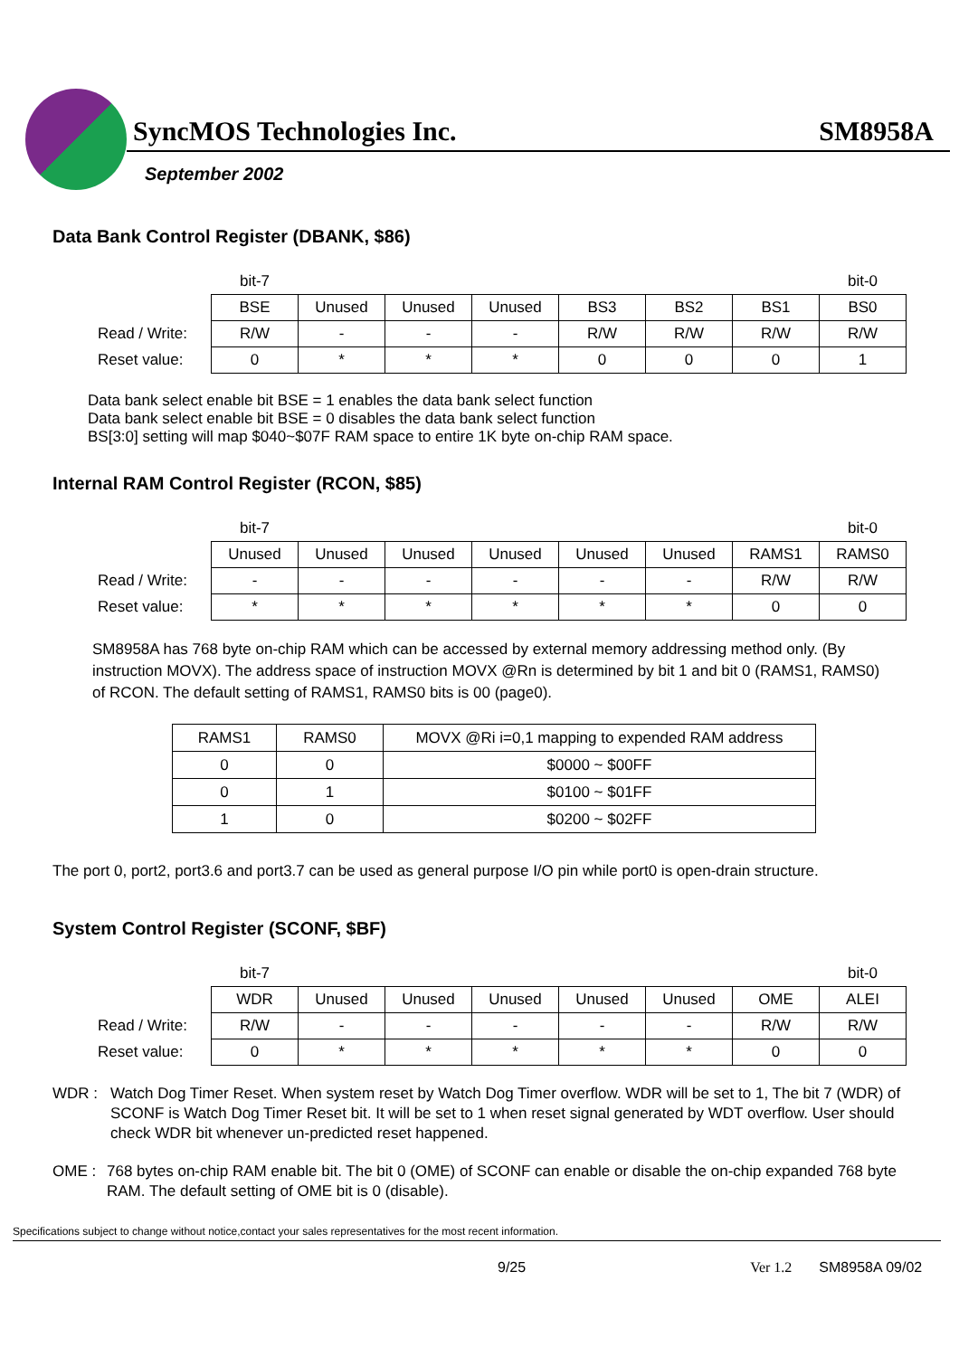SyncMOS Technologies Inc. SM8958A
September 2002
Data Bank Control Register (DBANK, $86)
| | bit-7 | | | | | | | bit-0 |
| | BSE | Unused | Unused | Unused | BS3 | BS2 | BS1 | BS0 |
| Read / Write: | R/W | - | - | - | R/W | R/W | R/W | R/W |
| Reset value: | 0 | * | * | * | 0 | 0 | 0 | 1 |
Data bank select enable bit BSE = 1 enables the data bank select function
Data bank select enable bit BSE = 0 disables the data bank select function
BS[3:0] setting will map $040~$07F RAM space to entire 1K byte on-chip RAM space.
Internal RAM Control Register (RCON, $85)
| | bit-7 | | | | | | | bit-0 |
| | Unused | Unused | Unused | Unused | Unused | Unused | RAMS1 | RAMS0 |
| Read / Write: | - | - | - | - | - | - | R/W | R/W |
| Reset value: | * | * | * | * | * | * | 0 | 0 |
SM8958A has 768 byte on-chip RAM which can be accessed by external memory addressing method only. (By instruction MOVX). The address space of instruction MOVX @Rn is determined by bit 1 and bit 0 (RAMS1, RAMS0) of RCON. The default setting of RAMS1, RAMS0 bits is 00 (page0).
| RAMS1 | RAMS0 | MOVX @Ri i=0,1 mapping to expended RAM address |
| 0 | 0 | $0000 ~ $00FF |
| 0 | 1 | $0100 ~ $01FF |
| 1 | 0 | $0200 ~ $02FF |
The port 0, port2, port3.6 and port3.7 can be used as general purpose I/O pin while port0 is open-drain structure.
System Control Register (SCONF, $BF)
| | bit-7 | | | | | | | bit-0 |
| | WDR | Unused | Unused | Unused | Unused | Unused | OME | ALEI |
| Read / Write: | R/W | - | - | - | - | - | R/W | R/W |
| Reset value: | 0 | * | * | * | * | * | 0 | 0 |
WDR : Watch Dog Timer Reset. When system reset by Watch Dog Timer overflow. WDR will be set to 1, The bit 7 (WDR) of SCONF is Watch Dog Timer Reset bit. It will be set to 1 when reset signal generated by WDT overflow. User should check WDR bit whenever un-predicted reset happened.
OME : 768 bytes on-chip RAM enable bit. The bit 0 (OME) of SCONF can enable or disable the on-chip expanded 768 byte RAM. The default setting of OME bit is 0 (disable).
Specifications subject to change without notice,contact your sales representatives for the most recent information.
9/25 Ver 1.2 SM8958A 09/02